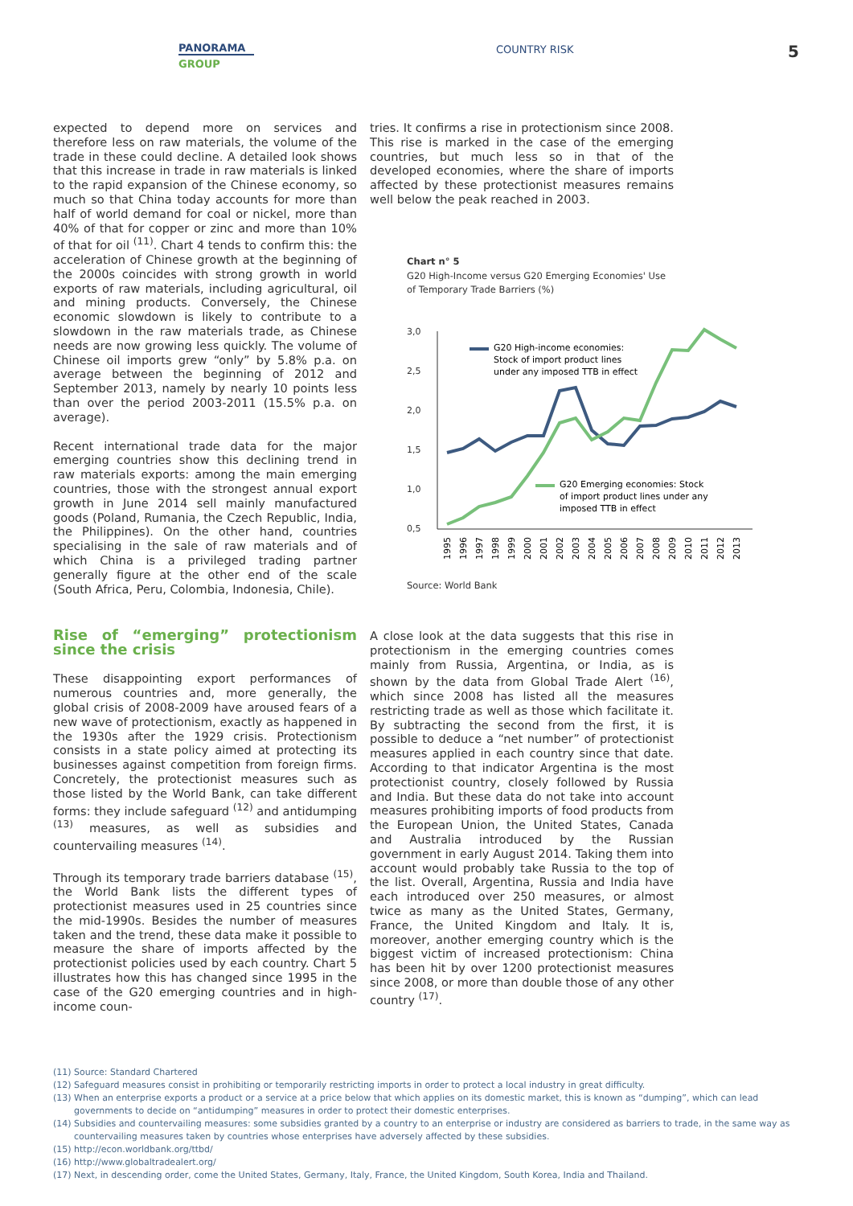PANORAMA
GROUP
COUNTRY RISK 5
expected to depend more on services and therefore less on raw materials, the volume of the trade in these could decline. A detailed look shows that this increase in trade in raw materials is linked to the rapid expansion of the Chinese economy, so much so that China today accounts for more than half of world demand for coal or nickel, more than 40% of that for copper or zinc and more than 10% of that for oil <sup>(11)</sup>. Chart 4 tends to confirm this: the acceleration of Chinese growth at the beginning of the 2000s coincides with strong growth in world exports of raw materials, including agricultural, oil and mining products. Conversely, the Chinese economic slowdown is likely to contribute to a slowdown in the raw materials trade, as Chinese needs are now growing less quickly. The volume of Chinese oil imports grew “only” by 5.8% p.a. on average between the beginning of 2012 and September 2013, namely by nearly 10 points less than over the period 2003-2011 (15.5% p.a. on average).
Recent international trade data for the major emerging countries show this declining trend in raw materials exports: among the main emerging countries, those with the strongest annual export growth in June 2014 sell mainly manufactured goods (Poland, Rumania, the Czech Republic, India, the Philippines). On the other hand, countries specialising in the sale of raw materials and of which China is a privileged trading partner generally figure at the other end of the scale (South Africa, Peru, Colombia, Indonesia, Chile).
Rise of “emerging” protectionism since the crisis
These disappointing export performances of numerous countries and, more generally, the global crisis of 2008-2009 have aroused fears of a new wave of protectionism, exactly as happened in the 1930s after the 1929 crisis. Protectionism consists in a state policy aimed at protecting its businesses against competition from foreign firms. Concretely, the protectionist measures such as those listed by the World Bank, can take different forms: they include safeguard <sup>(12)</sup> and antidumping <sup>(13)</sup> measures, as well as subsidies and countervailing measures <sup>(14)</sup>.
Through its temporary trade barriers database <sup>(15)</sup>, the World Bank lists the different types of protectionist measures used in 25 countries since the mid-1990s. Besides the number of measures taken and the trend, these data make it possible to measure the share of imports affected by the protectionist policies used by each country. Chart 5 illustrates how this has changed since 1995 in the case of the G20 emerging countries and in high-income coun-
tries. It confirms a rise in protectionism since 2008. This rise is marked in the case of the emerging countries, but much less so in that of the developed economies, where the share of imports affected by these protectionist measures remains well below the peak reached in 2003.
Chart n° 5
G20 High-Income versus G20 Emerging Economies' Use of Temporary Trade Barriers (%)
3,0
2,5
2,0
1,5
1,0
0,5
G20 High-income economies:
Stock of import product lines
under any imposed TTB in effect
G20 Emerging economies: Stock
of import product lines under any
imposed TTB in effect
1995
1996
1997
1998
1999
2000
2001
2002
2003
2004
2005
2006
2007
2008
2009
2010
2011
2012
2013
Source: World Bank
A close look at the data suggests that this rise in protectionism in the emerging countries comes mainly from Russia, Argentina, or India, as is shown by the data from Global Trade Alert <sup>(16)</sup>, which since 2008 has listed all the measures restricting trade as well as those which facilitate it. By subtracting the second from the first, it is possible to deduce a “net number” of protectionist measures applied in each country since that date. According to that indicator Argentina is the most protectionist country, closely followed by Russia and India. But these data do not take into account measures prohibiting imports of food products from the European Union, the United States, Canada and Australia introduced by the Russian government in early August 2014. Taking them into account would probably take Russia to the top of the list. Overall, Argentina, Russia and India have each introduced over 250 measures, or almost twice as many as the United States, Germany, France, the United Kingdom and Italy. It is, moreover, another emerging country which is the biggest victim of increased protectionism: China has been hit by over 1200 protectionist measures since 2008, or more than double those of any other country <sup>(17)</sup>.
(11) Source: Standard Chartered
(12) Safeguard measures consist in prohibiting or temporarily restricting imports in order to protect a local industry in great difficulty.
(13) When an enterprise exports a product or a service at a price below that which applies on its domestic market, this is known as “dumping”, which can lead governments to decide on “antidumping” measures in order to protect their domestic enterprises.
(14) Subsidies and countervailing measures: some subsidies granted by a country to an enterprise or industry are considered as barriers to trade, in the same way as countervailing measures taken by countries whose enterprises have adversely affected by these subsidies.
(15) http://econ.worldbank.org/ttbd/
(16) http://www.globaltradealert.org/
(17) Next, in descending order, come the United States, Germany, Italy, France, the United Kingdom, South Korea, India and Thailand.